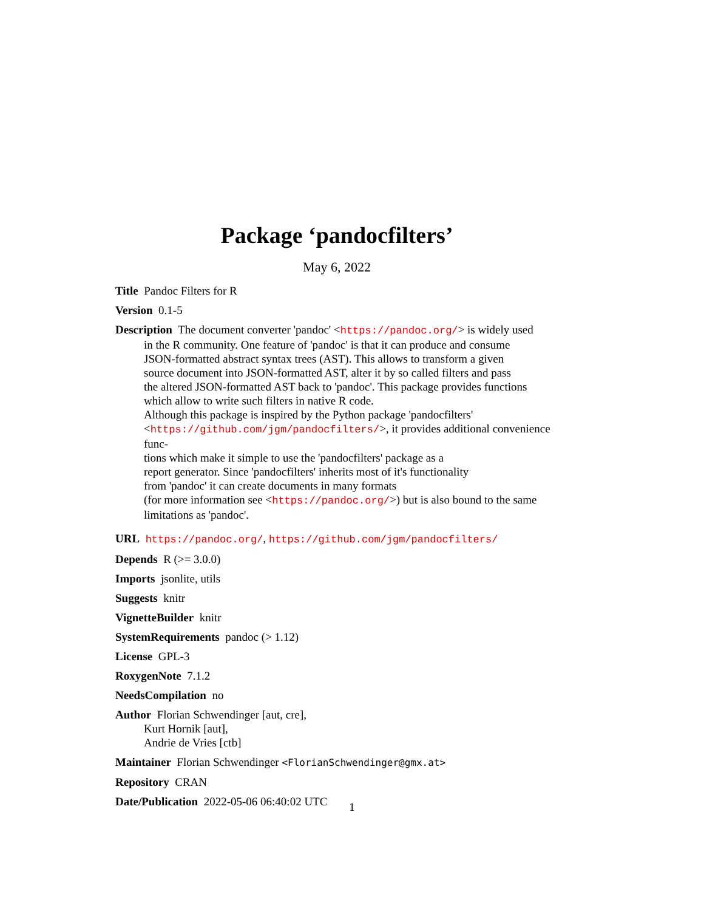Package ‘pandocfilters’
May 6, 2022
Title Pandoc Filters for R
Version 0.1-5
Description The document converter 'pandoc' <https://pandoc.org/> is widely used
in the R community. One feature of 'pandoc' is that it can produce and consume
JSON-formatted abstract syntax trees (AST). This allows to transform a given
source document into JSON-formatted AST, alter it by so called filters and pass
the altered JSON-formatted AST back to 'pandoc'. This package provides functions
which allow to write such filters in native R code.
Although this package is inspired by the Python package 'pandocfilters'
<https://github.com/jgm/pandocfilters/>, it provides additional convenience func-
tions which make it simple to use the 'pandocfilters' package as a
report generator. Since 'pandocfilters' inherits most of it's functionality
from 'pandoc' it can create documents in many formats
(for more information see <https://pandoc.org/>) but is also bound to the same
limitations as 'pandoc'.
URL https://pandoc.org/, https://github.com/jgm/pandocfilters/
Depends R (>= 3.0.0)
Imports jsonlite, utils
Suggests knitr
VignetteBuilder knitr
SystemRequirements pandoc (> 1.12)
License GPL-3
RoxygenNote 7.1.2
NeedsCompilation no
Author Florian Schwendinger [aut, cre],
Kurt Hornik [aut],
Andrie de Vries [ctb]
Maintainer Florian Schwendinger <FlorianSchwendinger@gmx.at>
Repository CRAN
Date/Publication 2022-05-06 06:40:02 UTC
1